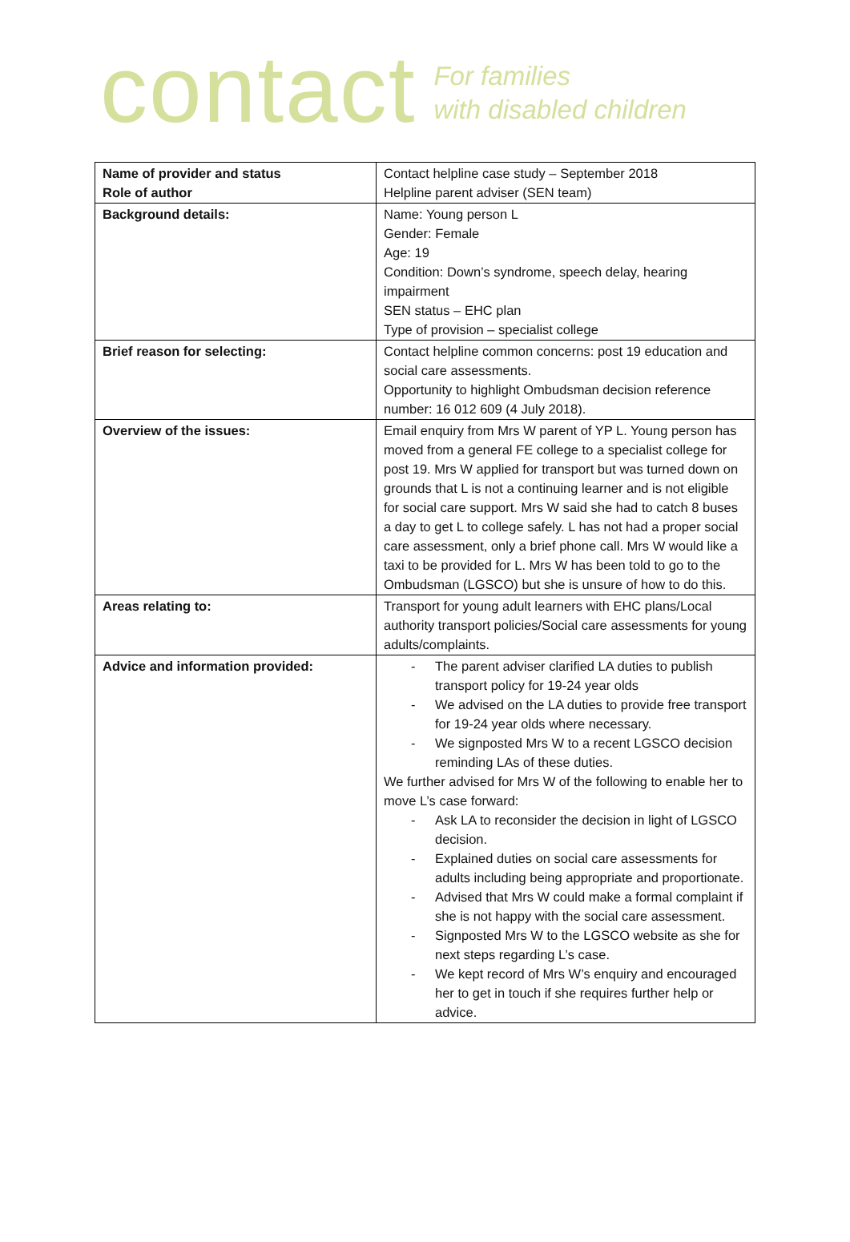contact
For families
with disabled children
| Name of provider and status Role of author | Contact helpline case study – September 2018 Helpline parent adviser (SEN team) |
| Background details: | Name: Young person L Gender: Female Age: 19 Condition: Down’s syndrome, speech delay, hearing impairment SEN status – EHC plan Type of provision – specialist college |
| Brief reason for selecting: | Contact helpline common concerns: post 19 education and social care assessments. Opportunity to highlight Ombudsman decision reference number: 16 012 609 (4 July 2018). |
| Overview of the issues: | Email enquiry from Mrs W parent of YP L. Young person has moved from a general FE college to a specialist college for post 19. Mrs W applied for transport but was turned down on grounds that L is not a continuing learner and is not eligible for social care support. Mrs W said she had to catch 8 buses a day to get L to college safely. L has not had a proper social care assessment, only a brief phone call. Mrs W would like a taxi to be provided for L. Mrs W has been told to go to the Ombudsman (LGSCO) but she is unsure of how to do this. |
| Areas relating to: | Transport for young adult learners with EHC plans/Local authority transport policies/Social care assessments for young adults/complaints. |
| Advice and information provided: | - The parent adviser clarified LA duties to publish transport policy for 19-24 year olds - We advised on the LA duties to provide free transport for 19-24 year olds where necessary. - We signposted Mrs W to a recent LGSCO decision reminding LAs of these duties. We further advised for Mrs W of the following to enable her to move L’s case forward: - Ask LA to reconsider the decision in light of LGSCO decision. - Explained duties on social care assessments for adults including being appropriate and proportionate. - Advised that Mrs W could make a formal complaint if she is not happy with the social care assessment. - Signposted Mrs W to the LGSCO website as she for next steps regarding L’s case. - We kept record of Mrs W’s enquiry and encouraged her to get in touch if she requires further help or advice. |